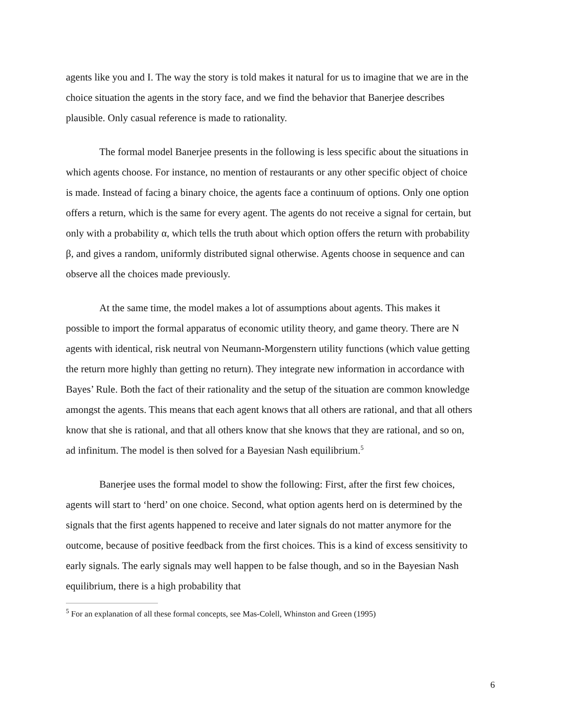agents like you and I. The way the story is told makes it natural for us to imagine that we are in the choice situation the agents in the story face, and we find the behavior that Banerjee describes plausible. Only casual reference is made to rationality.
The formal model Banerjee presents in the following is less specific about the situations in which agents choose. For instance, no mention of restaurants or any other specific object of choice is made. Instead of facing a binary choice, the agents face a continuum of options. Only one option offers a return, which is the same for every agent. The agents do not receive a signal for certain, but only with a probability α, which tells the truth about which option offers the return with probability β, and gives a random, uniformly distributed signal otherwise. Agents choose in sequence and can observe all the choices made previously.
At the same time, the model makes a lot of assumptions about agents. This makes it possible to import the formal apparatus of economic utility theory, and game theory. There are N agents with identical, risk neutral von Neumann-Morgenstern utility functions (which value getting the return more highly than getting no return). They integrate new information in accordance with Bayes’ Rule. Both the fact of their rationality and the setup of the situation are common knowledge amongst the agents. This means that each agent knows that all others are rational, and that all others know that she is rational, and that all others know that she knows that they are rational, and so on, ad infinitum. The model is then solved for a Bayesian Nash equilibrium.<sup>5</sup>
Banerjee uses the formal model to show the following: First, after the first few choices, agents will start to ‘herd’ on one choice. Second, what option agents herd on is determined by the signals that the first agents happened to receive and later signals do not matter anymore for the outcome, because of positive feedback from the first choices. This is a kind of excess sensitivity to early signals. The early signals may well happen to be false though, and so in the Bayesian Nash equilibrium, there is a high probability that
<sup>5</sup> For an explanation of all these formal concepts, see Mas-Colell, Whinston and Green (1995)
6